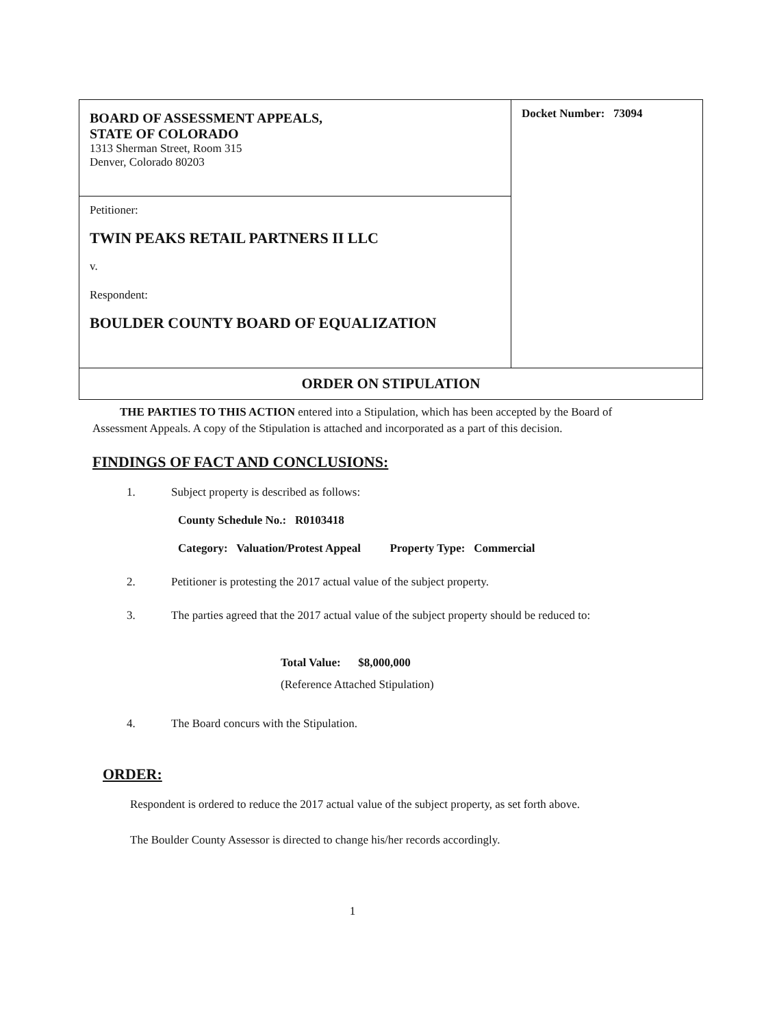| BOARD OF ASSESSMENT APPEALS, STATE OF COLORADO 1313 Sherman Street, Room 315 Denver, Colorado 80203 | Docket Number: 73094 |
| Petitioner: TWIN PEAKS RETAIL PARTNERS II LLC v. Respondent: BOULDER COUNTY BOARD OF EQUALIZATION | |
| ORDER ON STIPULATION | |
THE PARTIES TO THIS ACTION entered into a Stipulation, which has been accepted by the Board of Assessment Appeals. A copy of the Stipulation is attached and incorporated as a part of this decision.
FINDINGS OF FACT AND CONCLUSIONS:
1. Subject property is described as follows:
County Schedule No.: R0103418
Category: Valuation/Protest Appeal Property Type: Commercial
2. Petitioner is protesting the 2017 actual value of the subject property.
3. The parties agreed that the 2017 actual value of the subject property should be reduced to:
Total Value: $8,000,000
(Reference Attached Stipulation)
4. The Board concurs with the Stipulation.
ORDER:
Respondent is ordered to reduce the 2017 actual value of the subject property, as set forth above.
The Boulder County Assessor is directed to change his/her records accordingly.
1